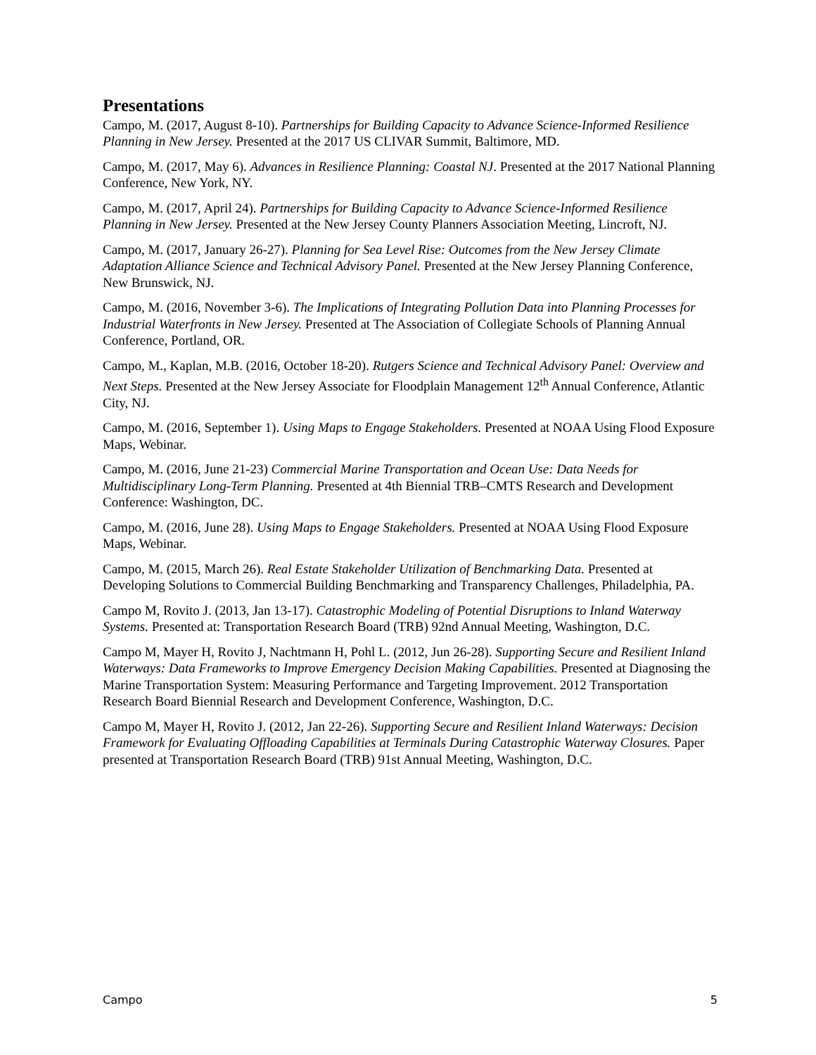Presentations
Campo, M. (2017, August 8-10). Partnerships for Building Capacity to Advance Science-Informed Resilience Planning in New Jersey. Presented at the 2017 US CLIVAR Summit, Baltimore, MD.
Campo, M. (2017, May 6). Advances in Resilience Planning: Coastal NJ. Presented at the 2017 National Planning Conference, New York, NY.
Campo, M. (2017, April 24). Partnerships for Building Capacity to Advance Science-Informed Resilience Planning in New Jersey. Presented at the New Jersey County Planners Association Meeting, Lincroft, NJ.
Campo, M. (2017, January 26-27). Planning for Sea Level Rise: Outcomes from the New Jersey Climate Adaptation Alliance Science and Technical Advisory Panel. Presented at the New Jersey Planning Conference, New Brunswick, NJ.
Campo, M. (2016, November 3-6). The Implications of Integrating Pollution Data into Planning Processes for Industrial Waterfronts in New Jersey. Presented at The Association of Collegiate Schools of Planning Annual Conference, Portland, OR.
Campo, M., Kaplan, M.B. (2016, October 18-20). Rutgers Science and Technical Advisory Panel: Overview and Next Steps. Presented at the New Jersey Associate for Floodplain Management 12<sup>th</sup> Annual Conference, Atlantic City, NJ.
Campo, M. (2016, September 1). Using Maps to Engage Stakeholders. Presented at NOAA Using Flood Exposure Maps, Webinar.
Campo, M. (2016, June 21-23) Commercial Marine Transportation and Ocean Use: Data Needs for Multidisciplinary Long-Term Planning. Presented at 4th Biennial TRB–CMTS Research and Development Conference: Washington, DC.
Campo, M. (2016, June 28). Using Maps to Engage Stakeholders. Presented at NOAA Using Flood Exposure Maps, Webinar.
Campo, M. (2015, March 26). Real Estate Stakeholder Utilization of Benchmarking Data. Presented at Developing Solutions to Commercial Building Benchmarking and Transparency Challenges, Philadelphia, PA.
Campo M, Rovito J. (2013, Jan 13-17). Catastrophic Modeling of Potential Disruptions to Inland Waterway Systems. Presented at: Transportation Research Board (TRB) 92nd Annual Meeting, Washington, D.C.
Campo M, Mayer H, Rovito J, Nachtmann H, Pohl L. (2012, Jun 26-28). Supporting Secure and Resilient Inland Waterways: Data Frameworks to Improve Emergency Decision Making Capabilities. Presented at Diagnosing the Marine Transportation System: Measuring Performance and Targeting Improvement. 2012 Transportation Research Board Biennial Research and Development Conference, Washington, D.C.
Campo M, Mayer H, Rovito J. (2012, Jan 22-26). Supporting Secure and Resilient Inland Waterways: Decision Framework for Evaluating Offloading Capabilities at Terminals During Catastrophic Waterway Closures. Paper presented at Transportation Research Board (TRB) 91st Annual Meeting, Washington, D.C.
Campo 5